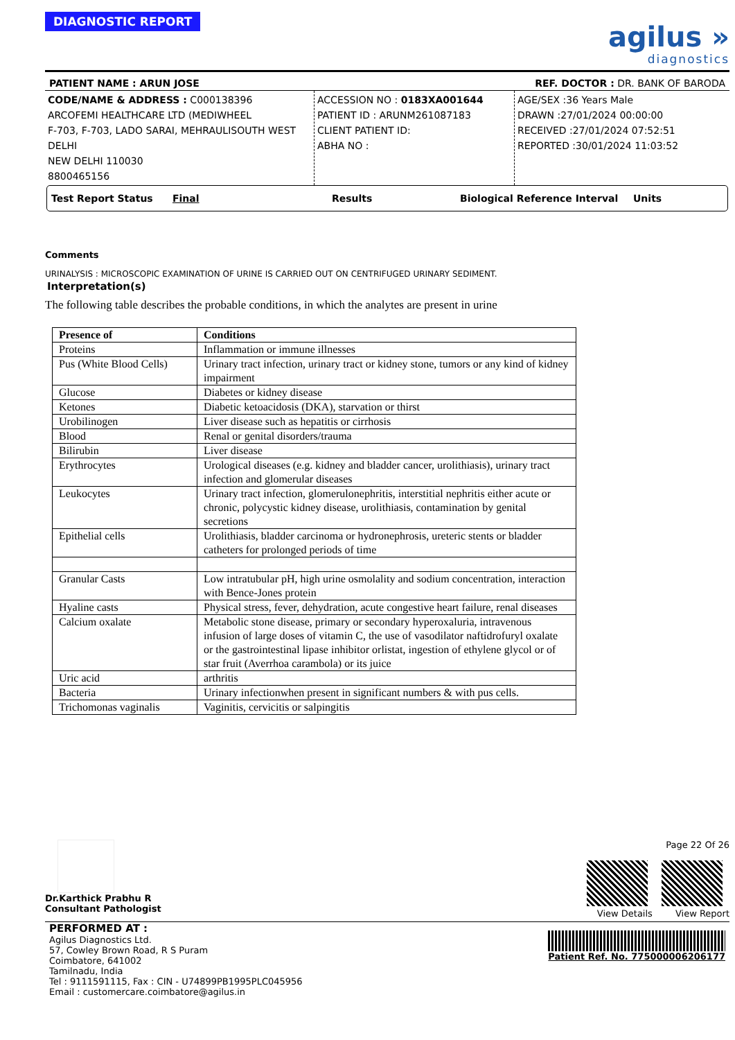agilus »
diagnostics
DIAGNOSTIC REPORT
PATIENT NAME : ARUN JOSE REF. DOCTOR : DR. BANK OF BARODA
CODE/NAME & ADDRESS : C000138396
ARCOFEMI HEALTHCARE LTD (MEDIWHEEL
F-703, F-703, LADO SARAI, MEHRAULISOUTH WEST DELHI
NEW DELHI 110030
8800465156
ACCESSION NO : 0183XA001644
PATIENT ID : ARUNM261087183
CLIENT PATIENT ID:
ABHA NO :
AGE/SEX :36 Years Male
DRAWN :27/01/2024 00:00:00
RECEIVED :27/01/2024 07:52:51
REPORTED :30/01/2024 11:03:52
Test Report Status Final Results Biological Reference Interval Units
Comments
URINALYSIS : MICROSCOPIC EXAMINATION OF URINE IS CARRIED OUT ON CENTRIFUGED URINARY SEDIMENT.
Interpretation(s)
The following table describes the probable conditions, in which the analytes are present in urine
| Presence of | Conditions |
| --- | --- |
| Proteins | Inflammation or immune illnesses |
| Pus (White Blood Cells) | Urinary tract infection, urinary tract or kidney stone, tumors or any kind of kidney impairment |
| Glucose | Diabetes or kidney disease |
| Ketones | Diabetic ketoacidosis (DKA), starvation or thirst |
| Urobilinogen | Liver disease such as hepatitis or cirrhosis |
| Blood | Renal or genital disorders/trauma |
| Bilirubin | Liver disease |
| Erythrocytes | Urological diseases (e.g. kidney and bladder cancer, urolithiasis), urinary tract infection and glomerular diseases |
| Leukocytes | Urinary tract infection, glomerulonephritis, interstitial nephritis either acute or chronic, polycystic kidney disease, urolithiasis, contamination by genital secretions |
| Epithelial cells | Urolithiasis, bladder carcinoma or hydronephrosis, ureteric stents or bladder catheters for prolonged periods of time |
| Granular Casts | Low intratubular pH, high urine osmolality and sodium concentration, interaction with Bence-Jones protein |
| Hyaline casts | Physical stress, fever, dehydration, acute congestive heart failure, renal diseases |
| Calcium oxalate | Metabolic stone disease, primary or secondary hyperoxaluria, intravenous infusion of large doses of vitamin C, the use of vasodilator naftidrofuryl oxalate or the gastrointestinal lipase inhibitor orlistat, ingestion of ethylene glycol or of star fruit (Averrhoa carambola) or its juice |
| Uric acid | arthritis |
| Bacteria | Urinary infectionwhen present in significant numbers & with pus cells. |
| Trichomonas vaginalis | Vaginitis, cervicitis or salpingitis |
Dr.Karthick Prabhu R
Consultant Pathologist
Page 22 Of 26
View Details View Report
PERFORMED AT :
Agilus Diagnostics Ltd.
57, Cowley Brown Road, R S Puram
Coimbatore, 641002
Tamilnadu, India
Tel : 9111591115, Fax : CIN - U74899PB1995PLC045956
Email : customercare.coimbatore@agilus.in
Patient Ref. No. 775000006206177